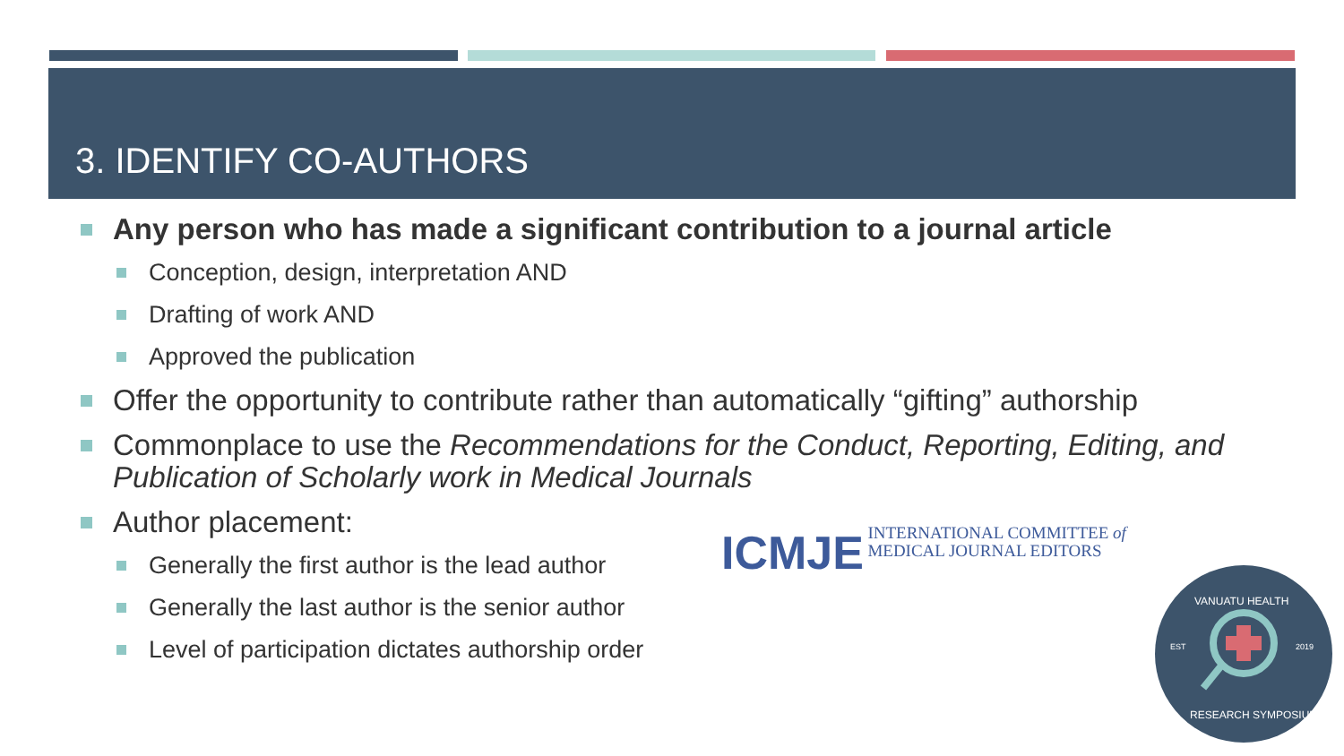3. IDENTIFY CO-AUTHORS
Any person who has made a significant contribution to a journal article
Conception, design, interpretation AND
Drafting of work AND
Approved the publication
Offer the opportunity to contribute rather than automatically “gifting” authorship
Commonplace to use the Recommendations for the Conduct, Reporting, Editing, and Publication of Scholarly work in Medical Journals
Author placement:
Generally the first author is the lead author
Generally the last author is the senior author
Level of participation dictates authorship order
ICMJE INTERNATIONAL COMMITTEE of
MEDICAL JOURNAL EDITORS
EST
2019
VANUATU HEALTH
RESEARCH SYMPOSIUM